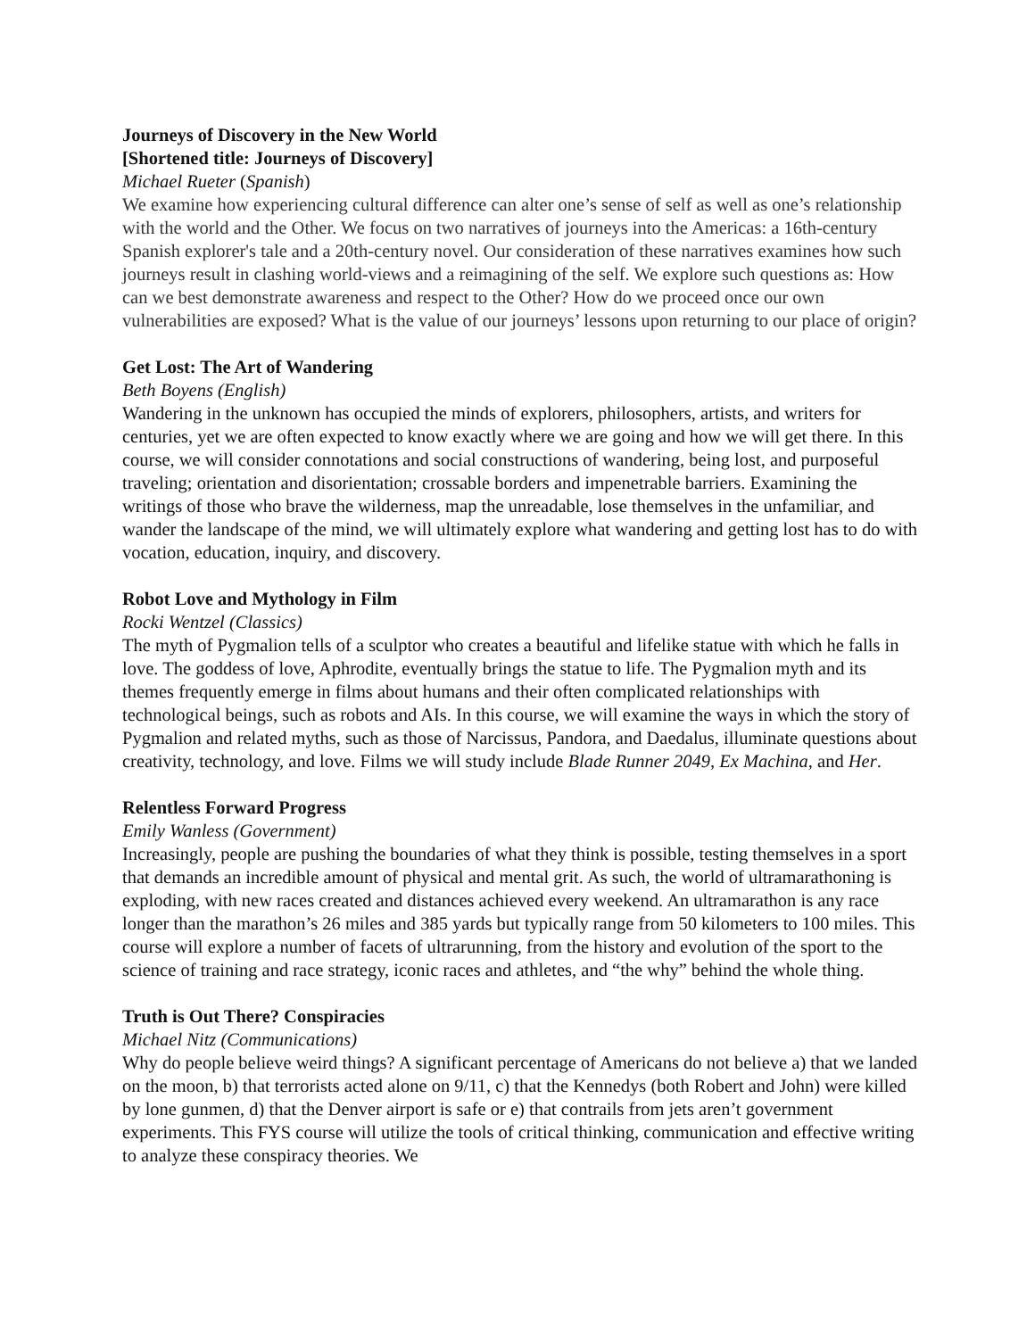Journeys of Discovery in the New World
[Shortened title: Journeys of Discovery]
Michael Rueter (Spanish)
We examine how experiencing cultural difference can alter one’s sense of self as well as one’s relationship with the world and the Other. We focus on two narratives of journeys into the Americas: a 16th-century Spanish explorer's tale and a 20th-century novel. Our consideration of these narratives examines how such journeys result in clashing world-views and a reimagining of the self. We explore such questions as: How can we best demonstrate awareness and respect to the Other? How do we proceed once our own vulnerabilities are exposed? What is the value of our journeys’ lessons upon returning to our place of origin?
Get Lost: The Art of Wandering
Beth Boyens (English)
Wandering in the unknown has occupied the minds of explorers, philosophers, artists, and writers for centuries, yet we are often expected to know exactly where we are going and how we will get there. In this course, we will consider connotations and social constructions of wandering, being lost, and purposeful traveling; orientation and disorientation; crossable borders and impenetrable barriers. Examining the writings of those who brave the wilderness, map the unreadable, lose themselves in the unfamiliar, and wander the landscape of the mind, we will ultimately explore what wandering and getting lost has to do with vocation, education, inquiry, and discovery.
Robot Love and Mythology in Film
Rocki Wentzel (Classics)
The myth of Pygmalion tells of a sculptor who creates a beautiful and lifelike statue with which he falls in love. The goddess of love, Aphrodite, eventually brings the statue to life. The Pygmalion myth and its themes frequently emerge in films about humans and their often complicated relationships with technological beings, such as robots and AIs. In this course, we will examine the ways in which the story of Pygmalion and related myths, such as those of Narcissus, Pandora, and Daedalus, illuminate questions about creativity, technology, and love. Films we will study include Blade Runner 2049, Ex Machina, and Her.
Relentless Forward Progress
Emily Wanless (Government)
Increasingly, people are pushing the boundaries of what they think is possible, testing themselves in a sport that demands an incredible amount of physical and mental grit. As such, the world of ultramarathoning is exploding, with new races created and distances achieved every weekend. An ultramarathon is any race longer than the marathon’s 26 miles and 385 yards but typically range from 50 kilometers to 100 miles. This course will explore a number of facets of ultrarunning, from the history and evolution of the sport to the science of training and race strategy, iconic races and athletes, and “the why” behind the whole thing.
Truth is Out There? Conspiracies
Michael Nitz (Communications)
Why do people believe weird things? A significant percentage of Americans do not believe a) that we landed on the moon, b) that terrorists acted alone on 9/11, c) that the Kennedys (both Robert and John) were killed by lone gunmen, d) that the Denver airport is safe or e) that contrails from jets aren’t government experiments. This FYS course will utilize the tools of critical thinking, communication and effective writing to analyze these conspiracy theories. We